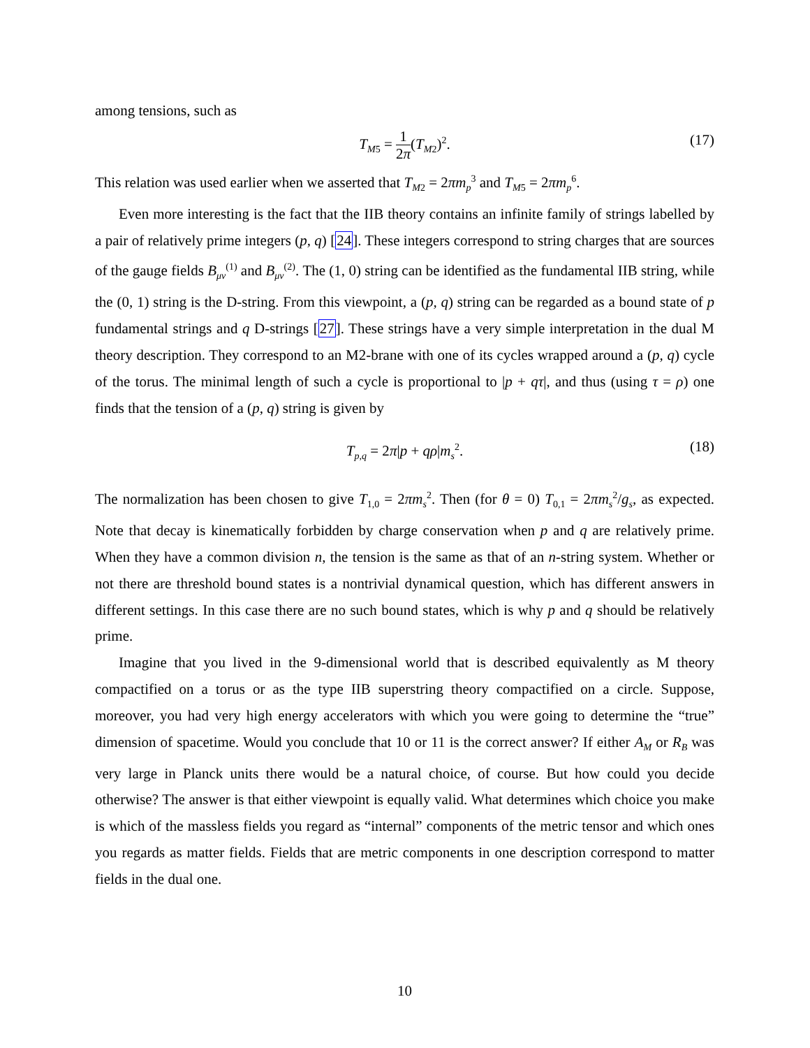among tensions, such as
T<sub>M5</sub> = 1 2π(T<sub>M2</sub>)<sup>2</sup>. (17)
This relation was used earlier when we asserted that T<sub>M2</sub> = 2πm<sub>p</sub><sup>3</sup> and T<sub>M5</sub> = 2πm<sub>p</sub><sup>6</sup>.
Even more interesting is the fact that the IIB theory contains an infinite family of strings labelled by a pair of relatively prime integers (p, q) [24]. These integers correspond to string charges that are sources of the gauge fields B<sub>μν</sub><sup>(1)</sup> and B<sub>μν</sub><sup>(2)</sup>. The (1, 0) string can be identified as the fundamental IIB string, while the (0, 1) string is the D-string. From this viewpoint, a (p, q) string can be regarded as a bound state of p fundamental strings and q D-strings [27]. These strings have a very simple interpretation in the dual M theory description. They correspond to an M2-brane with one of its cycles wrapped around a (p, q) cycle of the torus. The minimal length of such a cycle is proportional to |p + qτ|, and thus (using τ = ρ) one finds that the tension of a (p, q) string is given by
T<sub>p,q</sub> = 2π|p + qρ|m<sub>s</sub><sup>2</sup>. (18)
The normalization has been chosen to give T<sub>1,0</sub> = 2πm<sub>s</sub><sup>2</sup>. Then (for θ = 0) T<sub>0,1</sub> = 2πm<sub>s</sub><sup>2</sup>/g<sub>s</sub>, as expected. Note that decay is kinematically forbidden by charge conservation when p and q are relatively prime. When they have a common division n, the tension is the same as that of an n-string system. Whether or not there are threshold bound states is a nontrivial dynamical question, which has different answers in different settings. In this case there are no such bound states, which is why p and q should be relatively prime.
Imagine that you lived in the 9-dimensional world that is described equivalently as M theory compactified on a torus or as the type IIB superstring theory compactified on a circle. Suppose, moreover, you had very high energy accelerators with which you were going to determine the “true” dimension of spacetime. Would you conclude that 10 or 11 is the correct answer? If either A<sub>M</sub> or R<sub>B</sub> was very large in Planck units there would be a natural choice, of course. But how could you decide otherwise? The answer is that either viewpoint is equally valid. What determines which choice you make is which of the massless fields you regard as “internal” components of the metric tensor and which ones you regards as matter fields. Fields that are metric components in one description correspond to matter fields in the dual one.
10